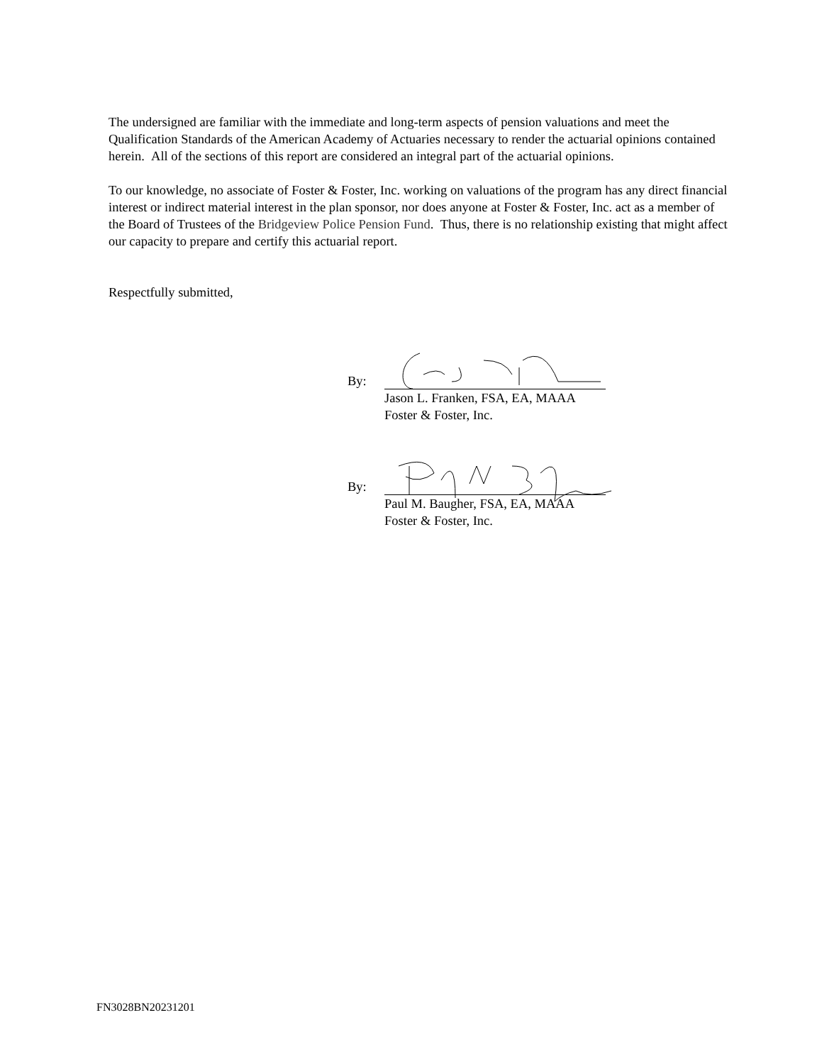The undersigned are familiar with the immediate and long-term aspects of pension valuations and meet the Qualification Standards of the American Academy of Actuaries necessary to render the actuarial opinions contained herein. All of the sections of this report are considered an integral part of the actuarial opinions.
To our knowledge, no associate of Foster & Foster, Inc. working on valuations of the program has any direct financial interest or indirect material interest in the plan sponsor, nor does anyone at Foster & Foster, Inc. act as a member of the Board of Trustees of the Bridgeview Police Pension Fund. Thus, there is no relationship existing that might affect our capacity to prepare and certify this actuarial report.
Respectfully submitted,
By:
Jason L. Franken, FSA, EA, MAAA
Foster & Foster, Inc.
By:
Paul M. Baugher, FSA, EA, MAAA
Foster & Foster, Inc.
FN3028BN20231201